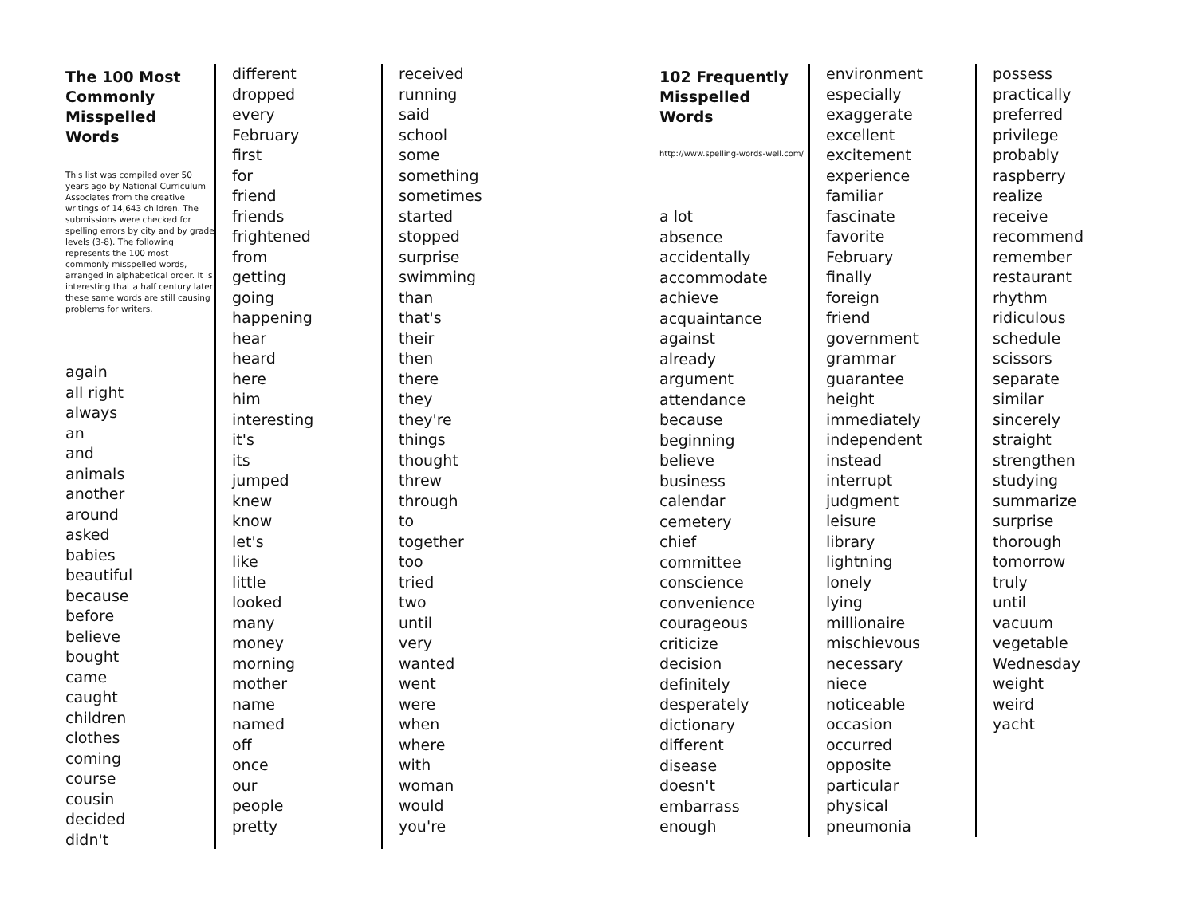The 100 Most Commonly Misspelled Words
This list was compiled over 50 years ago by National Curriculum Associates from the creative writings of 14,643 children. The submissions were checked for spelling errors by city and by grade levels (3-8). The following represents the 100 most commonly misspelled words, arranged in alphabetical order. It is interesting that a half century later these same words are still causing problems for writers.
again
all right
always
an
and
animals
another
around
asked
babies
beautiful
because
before
believe
bought
came
caught
children
clothes
coming
course
cousin
decided
didn't
different
dropped
every
February
first
for
friend
friends
frightened
from
getting
going
happening
hear
heard
here
him
interesting
it's
its
jumped
knew
know
let's
like
little
looked
many
money
morning
mother
name
named
off
once
our
people
pretty
received
running
said
school
some
something
sometimes
started
stopped
surprise
swimming
than
that's
their
then
there
they
they're
things
thought
threw
through
to
together
too
tried
two
until
very
wanted
went
were
when
where
with
woman
would
you're
102 Frequently Misspelled Words
http://www.spelling-words-well.com/
a lot
absence
accidentally
accommodate
achieve
acquaintance
against
already
argument
attendance
because
beginning
believe
business
calendar
cemetery
chief
committee
conscience
convenience
courageous
criticize
decision
definitely
desperately
dictionary
different
disease
doesn't
embarrass
enough
environment
especially
exaggerate
excellent
excitement
experience
familiar
fascinate
favorite
February
finally
foreign
friend
government
grammar
guarantee
height
immediately
independent
instead
interrupt
judgment
leisure
library
lightning
lonely
lying
millionaire
mischievous
necessary
niece
noticeable
occasion
occurred
opposite
particular
physical
pneumonia
possess
practically
preferred
privilege
probably
raspberry
realize
receive
recommend
remember
restaurant
rhythm
ridiculous
schedule
scissors
separate
similar
sincerely
straight
strengthen
studying
summarize
surprise
thorough
tomorrow
truly
until
vacuum
vegetable
Wednesday
weight
weird
yacht